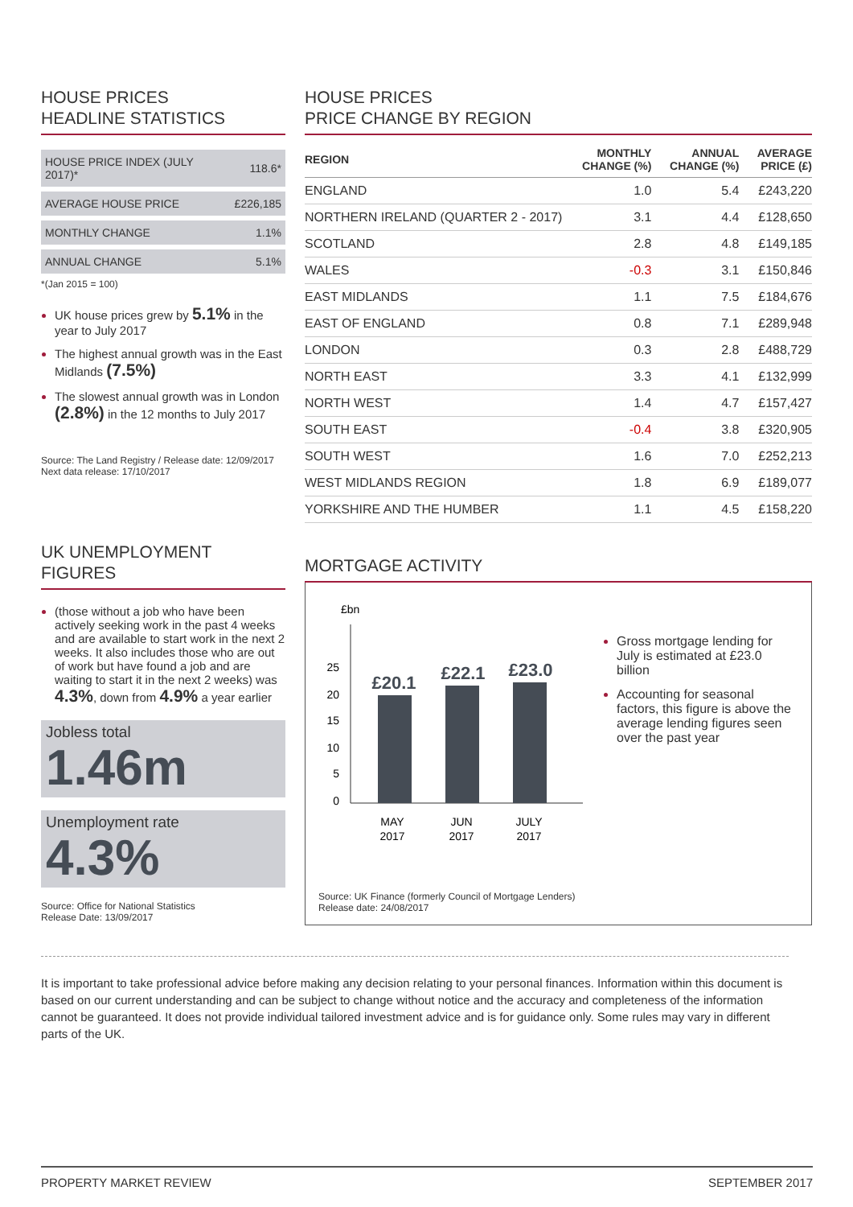HOUSE PRICES
HEADLINE STATISTICS
| HOUSE PRICE INDEX (JULY 2017)* | 118.6* |
| AVERAGE HOUSE PRICE | £226,185 |
| MONTHLY CHANGE | 1.1% |
| ANNUAL CHANGE | 5.1% |
*(Jan 2015 = 100)
UK house prices grew by 5.1% in the year to July 2017
The highest annual growth was in the East Midlands (7.5%)
The slowest annual growth was in London (2.8%) in the 12 months to July 2017
Source: The Land Registry / Release date: 12/09/2017
Next data release: 17/10/2017
UK UNEMPLOYMENT FIGURES
(those without a job who have been actively seeking work in the past 4 weeks and are available to start work in the next 2 weeks. It also includes those who are out of work but have found a job and are waiting to start it in the next 2 weeks) was 4.3%, down from 4.9% a year earlier
Jobless total
1.46m
Unemployment rate
4.3%
Source: Office for National Statistics
Release Date: 13/09/2017
HOUSE PRICES
PRICE CHANGE BY REGION
| REGION | MONTHLY CHANGE (%) | ANNUAL CHANGE (%) | AVERAGE PRICE (£) |
| --- | --- | --- | --- |
| ENGLAND | 1.0 | 5.4 | £243,220 |
| NORTHERN IRELAND (QUARTER 2 - 2017) | 3.1 | 4.4 | £128,650 |
| SCOTLAND | 2.8 | 4.8 | £149,185 |
| WALES | -0.3 | 3.1 | £150,846 |
| EAST MIDLANDS | 1.1 | 7.5 | £184,676 |
| EAST OF ENGLAND | 0.8 | 7.1 | £289,948 |
| LONDON | 0.3 | 2.8 | £488,729 |
| NORTH EAST | 3.3 | 4.1 | £132,999 |
| NORTH WEST | 1.4 | 4.7 | £157,427 |
| SOUTH EAST | -0.4 | 3.8 | £320,905 |
| SOUTH WEST | 1.6 | 7.0 | £252,213 |
| WEST MIDLANDS REGION | 1.8 | 6.9 | £189,077 |
| YORKSHIRE AND THE HUMBER | 1.1 | 4.5 | £158,220 |
MORTGAGE ACTIVITY
£bn
25
20
15
10
5
0
£20.1
£22.1
£23.0
MAY
2017
JUN
2017
JULY
2017
Source: UK Finance (formerly Council of Mortgage Lenders)
Release date: 24/08/2017
Gross mortgage lending for July is estimated at £23.0 billion
Accounting for seasonal factors, this figure is above the average lending figures seen over the past year
It is important to take professional advice before making any decision relating to your personal finances. Information within this document is based on our current understanding and can be subject to change without notice and the accuracy and completeness of the information cannot be guaranteed. It does not provide individual tailored investment advice and is for guidance only. Some rules may vary in different parts of the UK.
PROPERTY MARKET REVIEW SEPTEMBER 2017